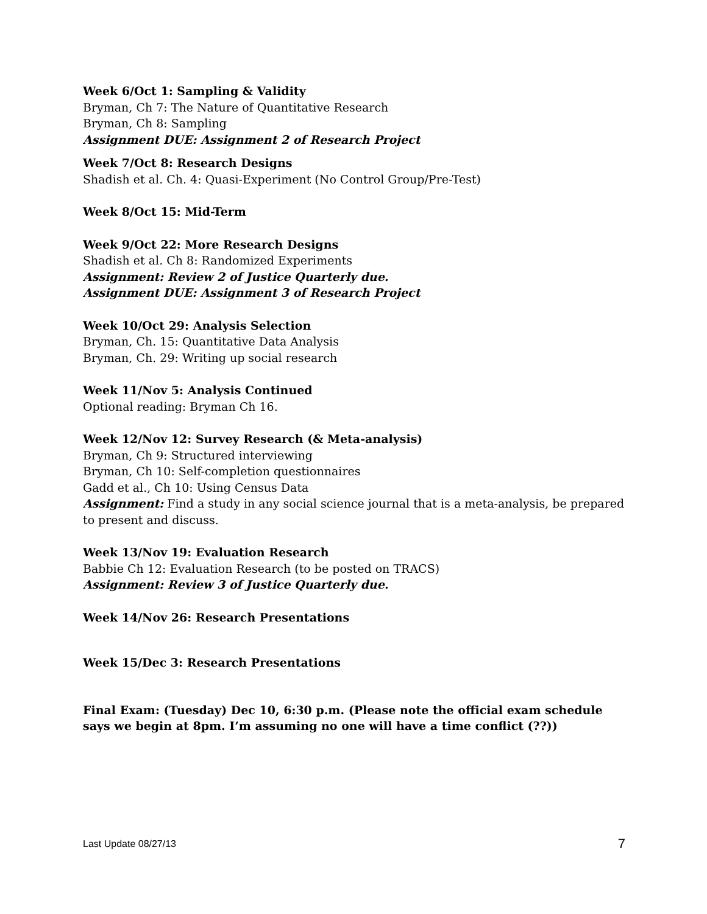Week 6/Oct 1: Sampling & Validity
Bryman, Ch 7: The Nature of Quantitative Research
Bryman, Ch 8: Sampling
Assignment DUE: Assignment 2 of Research Project
Week 7/Oct 8: Research Designs
Shadish et al. Ch. 4: Quasi-Experiment (No Control Group/Pre-Test)
Week 8/Oct 15: Mid-Term
Week 9/Oct 22: More Research Designs
Shadish et al. Ch 8: Randomized Experiments
Assignment: Review 2 of Justice Quarterly due.
Assignment DUE: Assignment 3 of Research Project
Week 10/Oct 29: Analysis Selection
Bryman, Ch. 15: Quantitative Data Analysis
Bryman, Ch. 29: Writing up social research
Week 11/Nov 5: Analysis Continued
Optional reading: Bryman Ch 16.
Week 12/Nov 12: Survey Research (& Meta-analysis)
Bryman, Ch 9: Structured interviewing
Bryman, Ch 10: Self-completion questionnaires
Gadd et al., Ch 10: Using Census Data
Assignment: Find a study in any social science journal that is a meta-analysis, be prepared to present and discuss.
Week 13/Nov 19: Evaluation Research
Babbie Ch 12: Evaluation Research (to be posted on TRACS)
Assignment: Review 3 of Justice Quarterly due.
Week 14/Nov 26: Research Presentations
Week 15/Dec 3: Research Presentations
Final Exam: (Tuesday) Dec 10, 6:30 p.m. (Please note the official exam schedule says we begin at 8pm. I’m assuming no one will have a time conflict (??))
Last Update 08/27/13 7